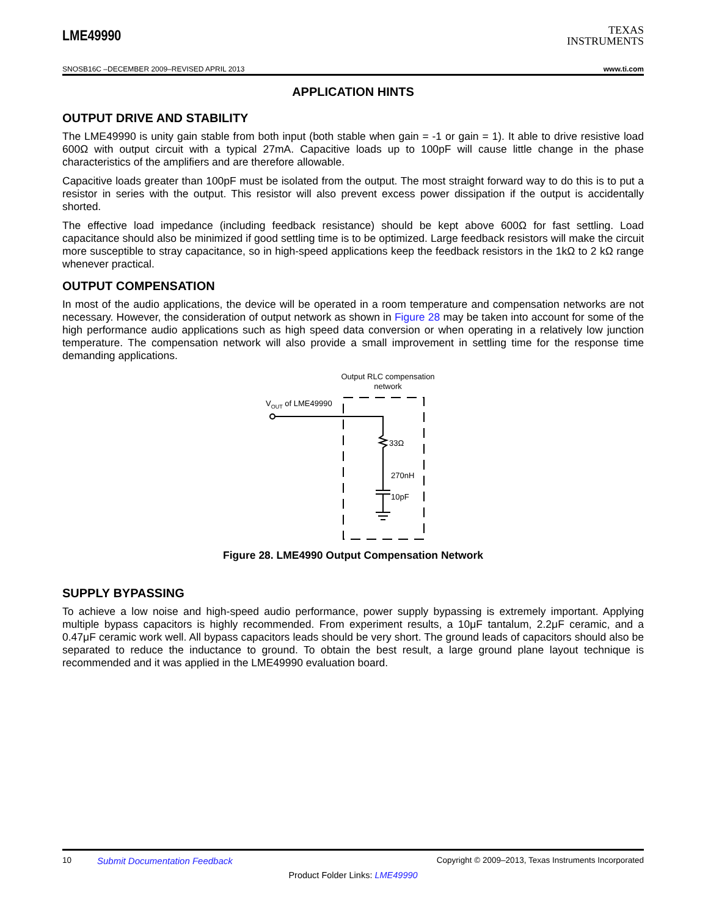LME49990
TEXAS
INSTRUMENTS
SNOSB16C –DECEMBER 2009–REVISED APRIL 2013 www.ti.com
APPLICATION HINTS
OUTPUT DRIVE AND STABILITY
The LME49990 is unity gain stable from both input (both stable when gain = -1 or gain = 1). It able to drive resistive load 600Ω with output circuit with a typical 27mA. Capacitive loads up to 100pF will cause little change in the phase characteristics of the amplifiers and are therefore allowable.
Capacitive loads greater than 100pF must be isolated from the output. The most straight forward way to do this is to put a resistor in series with the output. This resistor will also prevent excess power dissipation if the output is accidentally shorted.
The effective load impedance (including feedback resistance) should be kept above 600Ω for fast settling. Load capacitance should also be minimized if good settling time is to be optimized. Large feedback resistors will make the circuit more susceptible to stray capacitance, so in high-speed applications keep the feedback resistors in the 1kΩ to 2 kΩ range whenever practical.
OUTPUT COMPENSATION
In most of the audio applications, the device will be operated in a room temperature and compensation networks are not necessary. However, the consideration of output network as shown in Figure 28 may be taken into account for some of the high performance audio applications such as high speed data conversion or when operating in a relatively low junction temperature. The compensation network will also provide a small improvement in settling time for the response time demanding applications.
Output RLC compensation
network
VOUT of LME49990
33Ω
270nH
10pF
Figure 28. LME4990 Output Compensation Network
SUPPLY BYPASSING
To achieve a low noise and high-speed audio performance, power supply bypassing is extremely important. Applying multiple bypass capacitors is highly recommended. From experiment results, a 10μF tantalum, 2.2μF ceramic, and a 0.47μF ceramic work well. All bypass capacitors leads should be very short. The ground leads of capacitors should also be separated to reduce the inductance to ground. To obtain the best result, a large ground plane layout technique is recommended and it was applied in the LME49990 evaluation board.
10 Submit Documentation Feedback Copyright © 2009–2013, Texas Instruments Incorporated
Product Folder Links: LME49990